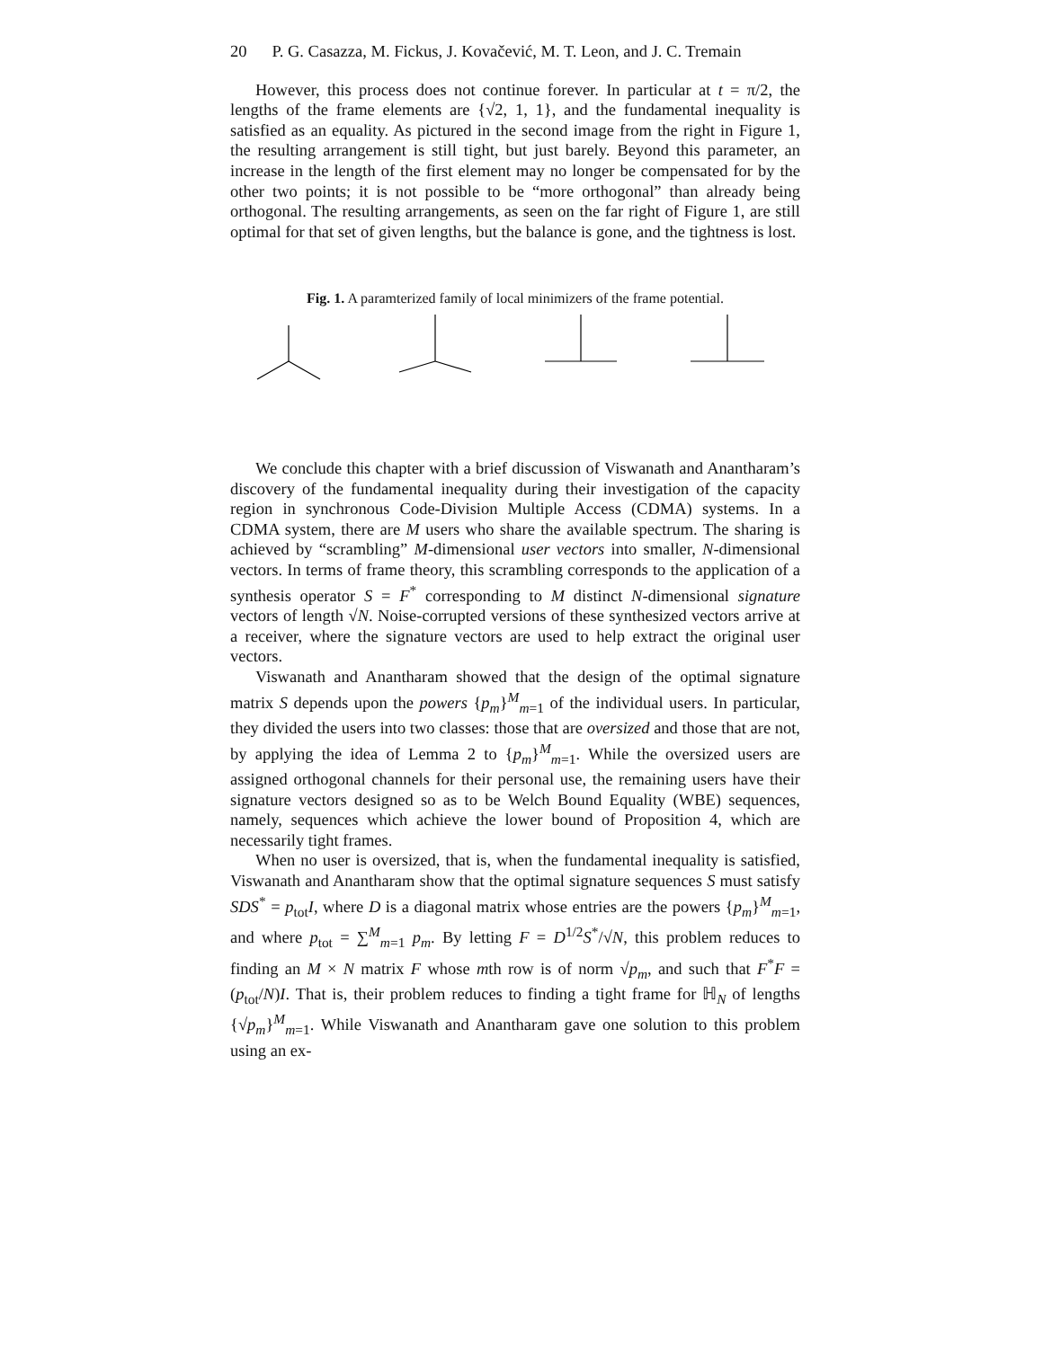20 P. G. Casazza, M. Fickus, J. Kovačević, M. T. Leon, and J. C. Tremain
However, this process does not continue forever. In particular at t = π/2, the lengths of the frame elements are {√2, 1, 1}, and the fundamental inequality is satisfied as an equality. As pictured in the second image from the right in Figure 1, the resulting arrangement is still tight, but just barely. Beyond this parameter, an increase in the length of the first element may no longer be compensated for by the other two points; it is not possible to be “more orthogonal” than already being orthogonal. The resulting arrangements, as seen on the far right of Figure 1, are still optimal for that set of given lengths, but the balance is gone, and the tightness is lost.
Fig. 1. A paramterized family of local minimizers of the frame potential.
We conclude this chapter with a brief discussion of Viswanath and Anantharam’s discovery of the fundamental inequality during their investigation of the capacity region in synchronous Code-Division Multiple Access (CDMA) systems. In a CDMA system, there are M users who share the available spectrum. The sharing is achieved by “scrambling” M-dimensional user vectors into smaller, N-dimensional vectors. In terms of frame theory, this scrambling corresponds to the application of a synthesis operator S = F<sup>*</sup> corresponding to M distinct N-dimensional signature vectors of length √N. Noise-corrupted versions of these synthesized vectors arrive at a receiver, where the signature vectors are used to help extract the original user vectors.
Viswanath and Anantharam showed that the design of the optimal signature matrix S depends upon the powers {p<sub>m</sub>}<sup>M</sup><sub>m=1</sub> of the individual users. In particular, they divided the users into two classes: those that are oversized and those that are not, by applying the idea of Lemma 2 to {p<sub>m</sub>}<sup>M</sup><sub>m=1</sub>. While the oversized users are assigned orthogonal channels for their personal use, the remaining users have their signature vectors designed so as to be Welch Bound Equality (WBE) sequences, namely, sequences which achieve the lower bound of Proposition 4, which are necessarily tight frames.
When no user is oversized, that is, when the fundamental inequality is satisfied, Viswanath and Anantharam show that the optimal signature sequences S must satisfy SDS<sup>*</sup> = p<sub>tot</sub>I, where D is a diagonal matrix whose entries are the powers {p<sub>m</sub>}<sup>M</sup><sub>m=1</sub>, and where p<sub>tot</sub> = ∑<sup>M</sup><sub>m=1</sub> p<sub>m</sub>. By letting F = D<sup>1/2</sup>S<sup>*</sup>/√N, this problem reduces to finding an M × N matrix F whose mth row is of norm √p<sub>m</sub>, and such that F<sup>*</sup>F = (p<sub>tot</sub>/N)I. That is, their problem reduces to finding a tight frame for ℍ<sub>N</sub> of lengths {√p<sub>m</sub>}<sup>M</sup><sub>m=1</sub>. While Viswanath and Anantharam gave one solution to this problem using an ex-